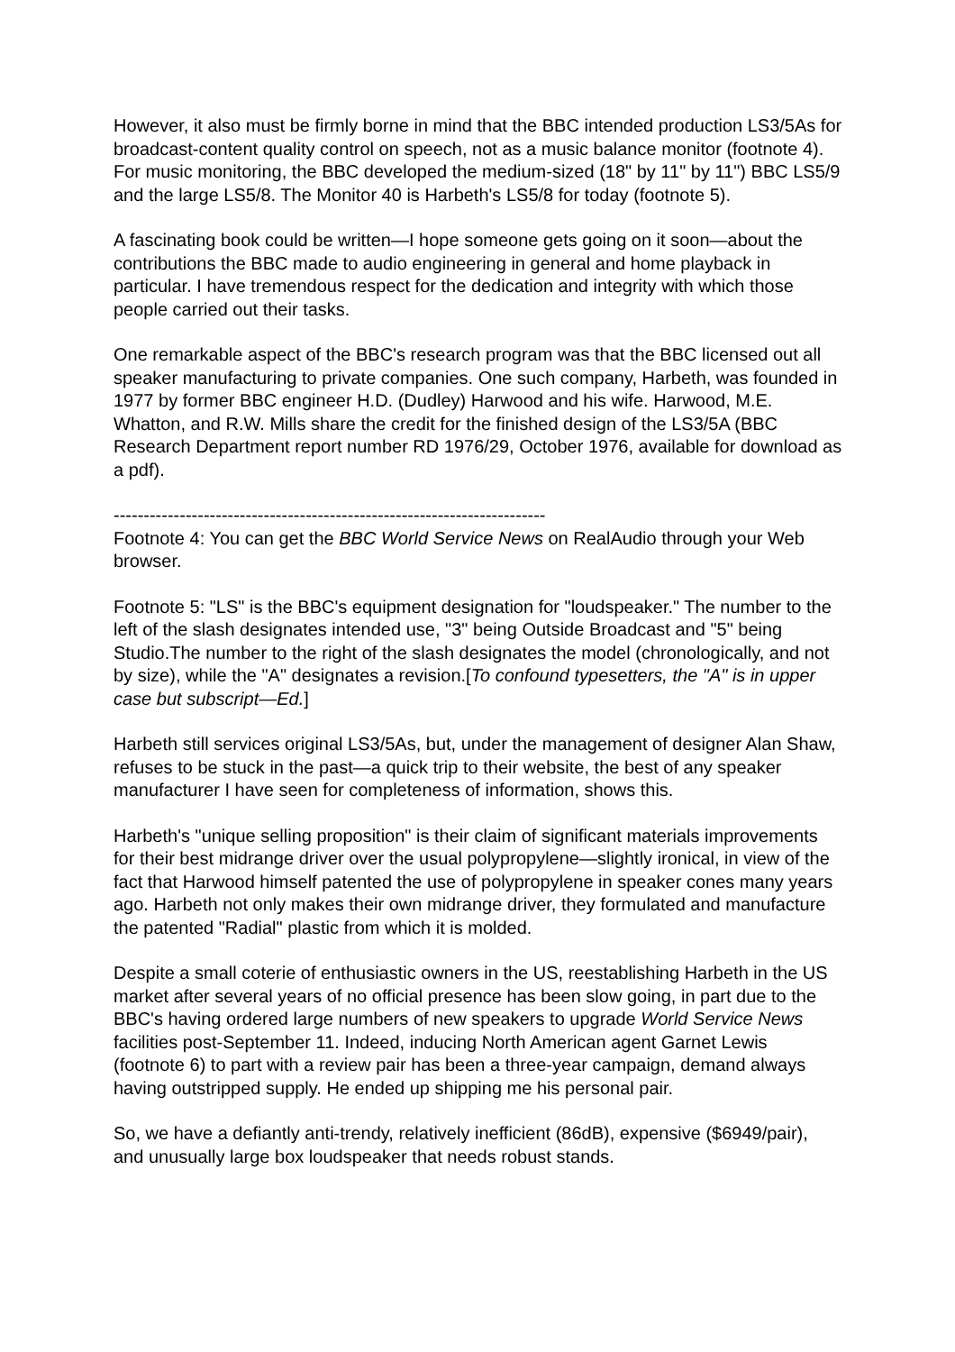However, it also must be firmly borne in mind that the BBC intended production LS3/5As for broadcast-content quality control on speech, not as a music balance monitor (footnote 4). For music monitoring, the BBC developed the medium-sized (18" by 11" by 11") BBC LS5/9 and the large LS5/8. The Monitor 40 is Harbeth's LS5/8 for today (footnote 5).
A fascinating book could be written—I hope someone gets going on it soon—about the contributions the BBC made to audio engineering in general and home playback in particular. I have tremendous respect for the dedication and integrity with which those people carried out their tasks.
One remarkable aspect of the BBC's research program was that the BBC licensed out all speaker manufacturing to private companies. One such company, Harbeth, was founded in 1977 by former BBC engineer H.D. (Dudley) Harwood and his wife. Harwood, M.E. Whatton, and R.W. Mills share the credit for the finished design of the LS3/5A (BBC Research Department report number RD 1976/29, October 1976, available for download as a pdf).
------------------------------------------------------------------------
Footnote 4: You can get the BBC World Service News on RealAudio through your Web browser.
Footnote 5: "LS" is the BBC's equipment designation for "loudspeaker." The number to the left of the slash designates intended use, "3" being Outside Broadcast and "5" being Studio.The number to the right of the slash designates the model (chronologically, and not by size), while the "A" designates a revision.[To confound typesetters, the "A" is in upper case but subscript—Ed.]
Harbeth still services original LS3/5As, but, under the management of designer Alan Shaw, refuses to be stuck in the past—a quick trip to their website, the best of any speaker manufacturer I have seen for completeness of information, shows this.
Harbeth's "unique selling proposition" is their claim of significant materials improvements for their best midrange driver over the usual polypropylene—slightly ironical, in view of the fact that Harwood himself patented the use of polypropylene in speaker cones many years ago. Harbeth not only makes their own midrange driver, they formulated and manufacture the patented "Radial" plastic from which it is molded.
Despite a small coterie of enthusiastic owners in the US, reestablishing Harbeth in the US market after several years of no official presence has been slow going, in part due to the BBC's having ordered large numbers of new speakers to upgrade World Service News facilities post-September 11. Indeed, inducing North American agent Garnet Lewis (footnote 6) to part with a review pair has been a three-year campaign, demand always having outstripped supply. He ended up shipping me his personal pair.
So, we have a defiantly anti-trendy, relatively inefficient (86dB), expensive ($6949/pair), and unusually large box loudspeaker that needs robust stands.